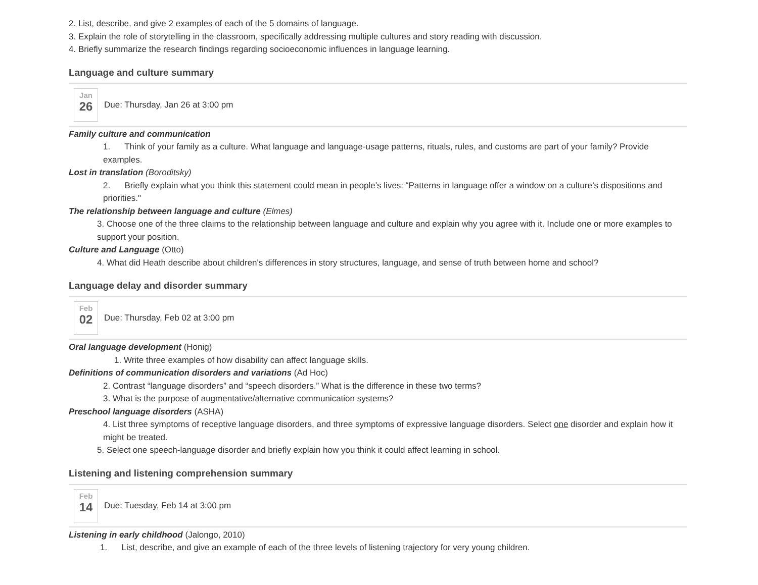2. List, describe, and give 2 examples of each of the 5 domains of language.
3. Explain the role of storytelling in the classroom, specifically addressing multiple cultures and story reading with discussion.
4. Briefly summarize the research findings regarding socioeconomic influences in language learning.
Language and culture summary
Jan
26
Due: Thursday, Jan 26 at 3:00 pm
Family culture and communication
1. Think of your family as a culture. What language and language-usage patterns, rituals, rules, and customs are part of your family? Provide examples.
Lost in translation (Boroditsky)
2. Briefly explain what you think this statement could mean in people’s lives: “Patterns in language offer a window on a culture’s dispositions and priorities."
The relationship between language and culture (Elmes)
3. Choose one of the three claims to the relationship between language and culture and explain why you agree with it. Include one or more examples to support your position.
Culture and Language (Otto)
4. What did Heath describe about children's differences in story structures, language, and sense of truth between home and school?
Language delay and disorder summary
Feb
02
Due: Thursday, Feb 02 at 3:00 pm
Oral language development (Honig)
1. Write three examples of how disability can affect language skills.
Definitions of communication disorders and variations (Ad Hoc)
2. Contrast “language disorders” and “speech disorders.” What is the difference in these two terms?
3. What is the purpose of augmentative/alternative communication systems?
Preschool language disorders (ASHA)
4. List three symptoms of receptive language disorders, and three symptoms of expressive language disorders. Select one disorder and explain how it might be treated.
5. Select one speech-language disorder and briefly explain how you think it could affect learning in school.
Listening and listening comprehension summary
Feb
14
Due: Tuesday, Feb 14 at 3:00 pm
Listening in early childhood (Jalongo, 2010)
1. List, describe, and give an example of each of the three levels of listening trajectory for very young children.